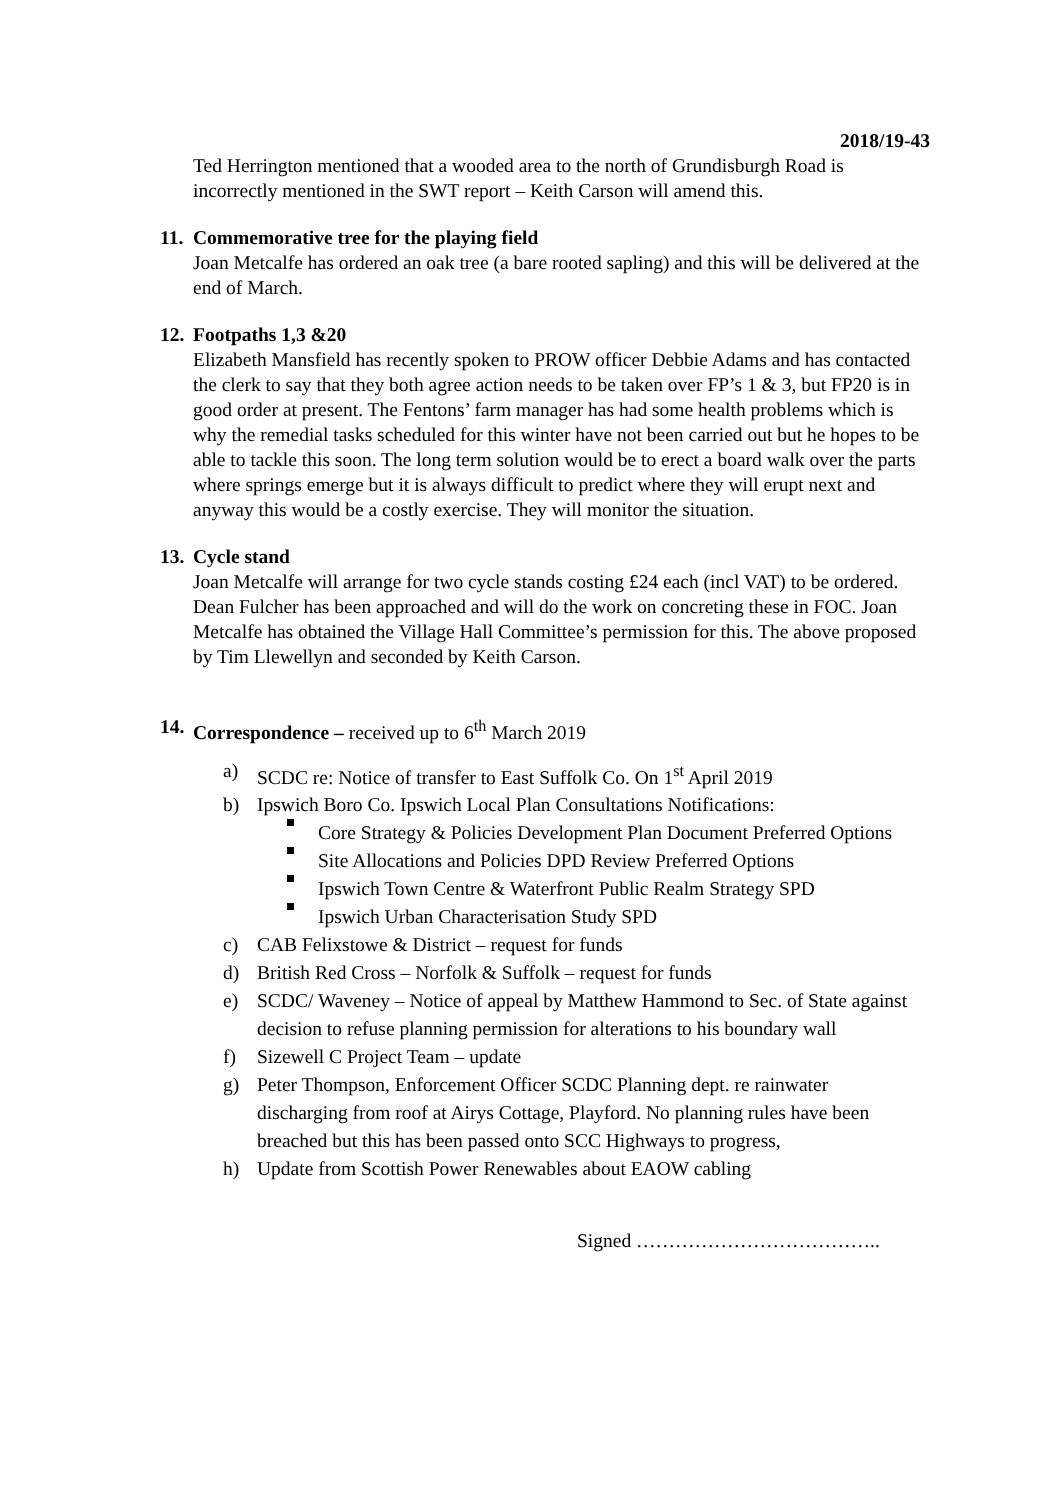2018/19-43
Ted Herrington mentioned that a wooded area to the north of Grundisburgh Road is incorrectly mentioned in the SWT report – Keith Carson will amend this.
11.
Commemorative tree for the playing field
Joan Metcalfe has ordered an oak tree (a bare rooted sapling) and this will be delivered at the end of March.
12.
Footpaths 1,3 &20
Elizabeth Mansfield has recently spoken to PROW officer Debbie Adams and has contacted the clerk to say that they both agree action needs to be taken over FP’s 1 & 3, but FP20 is in good order at present. The Fentons’ farm manager has had some health problems which is why the remedial tasks scheduled for this winter have not been carried out but he hopes to be able to tackle this soon. The long term solution would be to erect a board walk over the parts where springs emerge but it is always difficult to predict where they will erupt next and anyway this would be a costly exercise. They will monitor the situation.
13.
Cycle stand
Joan Metcalfe will arrange for two cycle stands costing £24 each (incl VAT) to be ordered. Dean Fulcher has been approached and will do the work on concreting these in FOC. Joan Metcalfe has obtained the Village Hall Committee’s permission for this. The above proposed by Tim Llewellyn and seconded by Keith Carson.
14.
Correspondence – received up to 6<sup>th</sup> March 2019
a) SCDC re: Notice of transfer to East Suffolk Co. On 1<sup>st</sup> April 2019
b) Ipswich Boro Co. Ipswich Local Plan Consultations Notifications:
Core Strategy & Policies Development Plan Document Preferred Options
Site Allocations and Policies DPD Review Preferred Options
Ipswich Town Centre & Waterfront Public Realm Strategy SPD
Ipswich Urban Characterisation Study SPD
c) CAB Felixstowe & District – request for funds
d) British Red Cross – Norfolk & Suffolk – request for funds
e) SCDC/ Waveney – Notice of appeal by Matthew Hammond to Sec. of State against decision to refuse planning permission for alterations to his boundary wall
f) Sizewell C Project Team – update
g) Peter Thompson, Enforcement Officer SCDC Planning dept. re rainwater discharging from roof at Airys Cottage, Playford. No planning rules have been breached but this has been passed onto SCC Highways to progress,
h) Update from Scottish Power Renewables about EAOW cabling
Signed ………………………………..